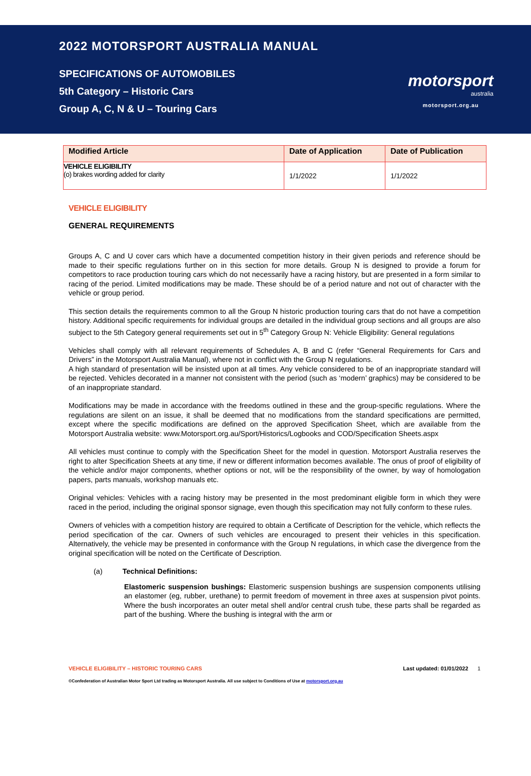2022 MOTORSPORT AUSTRALIA MANUAL
SPECIFICATIONS OF AUTOMOBILES
5th Category – Historic Cars
Group A, C, N & U – Touring Cars
motorsport
australia
motorsport.org.au
| Modified Article | Date of Application | Date of Publication |
| --- | --- | --- |
| VEHICLE ELIGIBILITY (o) brakes wording added for clarity | 1/1/2022 | 1/1/2022 |
VEHICLE ELIGIBILITY
GENERAL REQUIREMENTS
Groups A, C and U cover cars which have a documented competition history in their given periods and reference should be made to their specific regulations further on in this section for more details. Group N is designed to provide a forum for competitors to race production touring cars which do not necessarily have a racing history, but are presented in a form similar to racing of the period. Limited modifications may be made. These should be of a period nature and not out of character with the vehicle or group period.
This section details the requirements common to all the Group N historic production touring cars that do not have a competition history. Additional specific requirements for individual groups are detailed in the individual group sections and all groups are also subject to the 5th Category general requirements set out in 5<sup>th</sup> Category Group N: Vehicle Eligibility: General regulations
Vehicles shall comply with all relevant requirements of Schedules A, B and C (refer “General Requirements for Cars and Drivers” in the Motorsport Australia Manual), where not in conflict with the Group N regulations.
A high standard of presentation will be insisted upon at all times. Any vehicle considered to be of an inappropriate standard will be rejected. Vehicles decorated in a manner not consistent with the period (such as ‘modern’ graphics) may be considered to be of an inappropriate standard.
Modifications may be made in accordance with the freedoms outlined in these and the group-specific regulations. Where the regulations are silent on an issue, it shall be deemed that no modifications from the standard specifications are permitted, except where the specific modifications are defined on the approved Specification Sheet, which are available from the Motorsport Australia website: www.Motorsport.org.au/Sport/Historics/Logbooks and COD/Specification Sheets.aspx
All vehicles must continue to comply with the Specification Sheet for the model in question. Motorsport Australia reserves the right to alter Specification Sheets at any time, if new or different information becomes available. The onus of proof of eligibility of the vehicle and/or major components, whether options or not, will be the responsibility of the owner, by way of homologation papers, parts manuals, workshop manuals etc.
Original vehicles: Vehicles with a racing history may be presented in the most predominant eligible form in which they were raced in the period, including the original sponsor signage, even though this specification may not fully conform to these rules.
Owners of vehicles with a competition history are required to obtain a Certificate of Description for the vehicle, which reflects the period specification of the car. Owners of such vehicles are encouraged to present their vehicles in this specification. Alternatively, the vehicle may be presented in conformance with the Group N regulations, in which case the divergence from the original specification will be noted on the Certificate of Description.
(a) Technical Definitions:
Elastomeric suspension bushings: Elastomeric suspension bushings are suspension components utilising an elastomer (eg, rubber, urethane) to permit freedom of movement in three axes at suspension pivot points. Where the bush incorporates an outer metal shell and/or central crush tube, these parts shall be regarded as part of the bushing. Where the bushing is integral with the arm or
VEHICLE ELIGIBILITY – HISTORIC TOURING CARS Last updated: 01/01/2022 1
©Confederation of Australian Motor Sport Ltd trading as Motorsport Australia. All use subject to Conditions of Use at motorsport.org.au